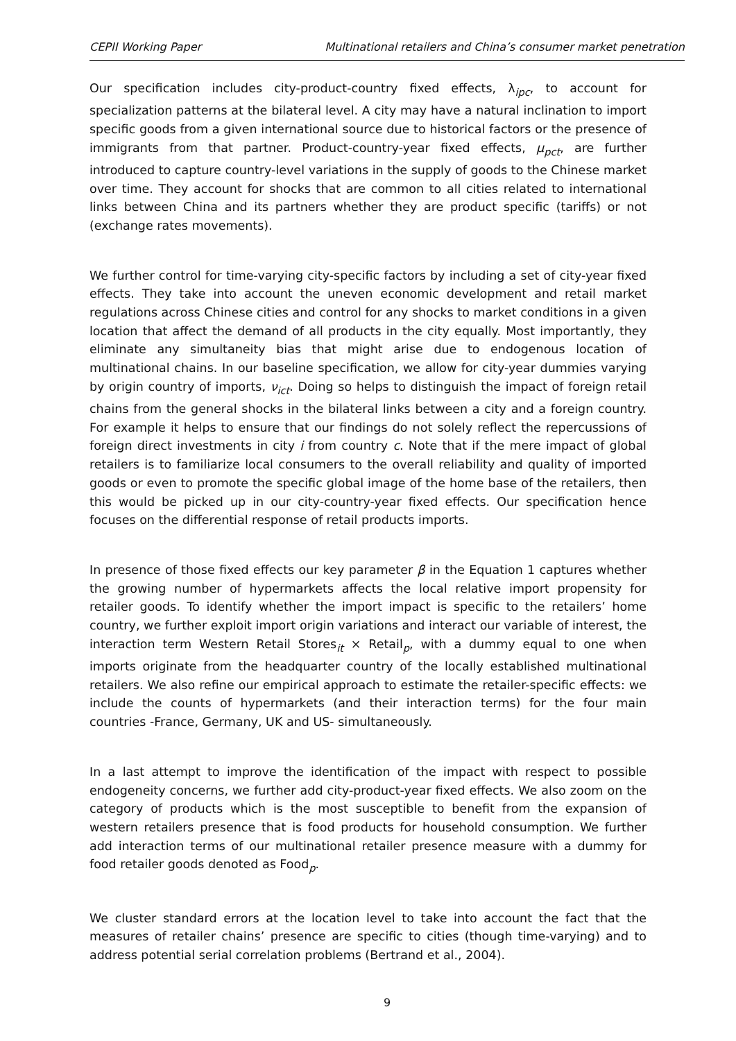CEPII Working Paper Multinational retailers and China’s consumer market penetration
Our specification includes city-product-country fixed effects, λ<sub>ipc</sub>, to account for specialization patterns at the bilateral level. A city may have a natural inclination to import specific goods from a given international source due to historical factors or the presence of immigrants from that partner. Product-country-year fixed effects, μ<sub>pct</sub>, are further introduced to capture country-level variations in the supply of goods to the Chinese market over time. They account for shocks that are common to all cities related to international links between China and its partners whether they are product specific (tariffs) or not (exchange rates movements).
We further control for time-varying city-specific factors by including a set of city-year fixed effects. They take into account the uneven economic development and retail market regulations across Chinese cities and control for any shocks to market conditions in a given location that affect the demand of all products in the city equally. Most importantly, they eliminate any simultaneity bias that might arise due to endogenous location of multinational chains. In our baseline specification, we allow for city-year dummies varying by origin country of imports, ν<sub>ict</sub>. Doing so helps to distinguish the impact of foreign retail chains from the general shocks in the bilateral links between a city and a foreign country. For example it helps to ensure that our findings do not solely reflect the repercussions of foreign direct investments in city i from country c. Note that if the mere impact of global retailers is to familiarize local consumers to the overall reliability and quality of imported goods or even to promote the specific global image of the home base of the retailers, then this would be picked up in our city-country-year fixed effects. Our specification hence focuses on the differential response of retail products imports.
In presence of those fixed effects our key parameter β in the Equation 1 captures whether the growing number of hypermarkets affects the local relative import propensity for retailer goods. To identify whether the import impact is specific to the retailers’ home country, we further exploit import origin variations and interact our variable of interest, the interaction term Western Retail Stores<sub>it</sub> × Retail<sub>p</sub>, with a dummy equal to one when imports originate from the headquarter country of the locally established multinational retailers. We also refine our empirical approach to estimate the retailer-specific effects: we include the counts of hypermarkets (and their interaction terms) for the four main countries -France, Germany, UK and US- simultaneously.
In a last attempt to improve the identification of the impact with respect to possible endogeneity concerns, we further add city-product-year fixed effects. We also zoom on the category of products which is the most susceptible to benefit from the expansion of western retailers presence that is food products for household consumption. We further add interaction terms of our multinational retailer presence measure with a dummy for food retailer goods denoted as Food<sub>p</sub>.
We cluster standard errors at the location level to take into account the fact that the measures of retailer chains’ presence are specific to cities (though time-varying) and to address potential serial correlation problems (Bertrand et al., 2004).
9